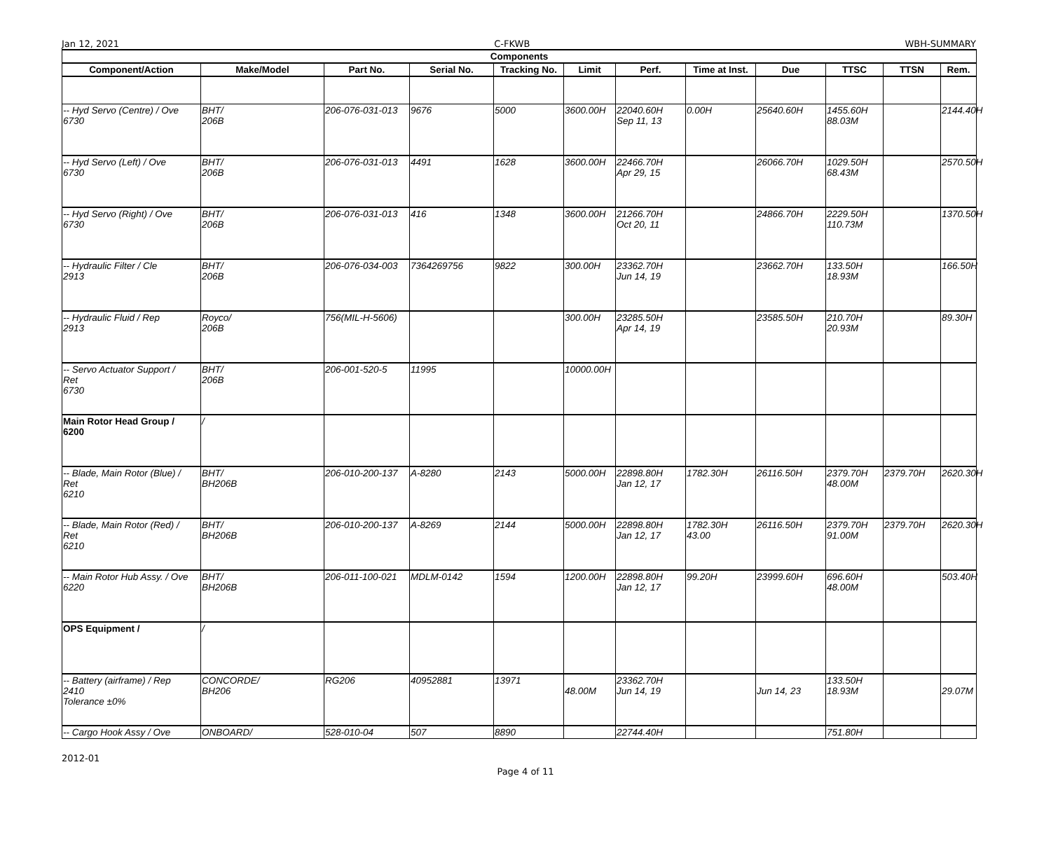Jan 12, 2021 C-FKWB WBH-SUMMARY
| Components | | | | | | | | | | | |
| --- | --- | --- | --- | --- | --- | --- | --- | --- | --- | --- | --- |
| Component/Action | Make/Model | Part No. | Serial No. | Tracking No. | Limit | Perf. | Time at Inst. | Due | TTSC | TTSN | Rem. |
| -- Hyd Servo (Centre) / Ove 6730 | BHT/ 206B | 206-076-031-013 | 9676 | 5000 | 3600.00H | 22040.60H Sep 11, 13 | 0.00H | 25640.60H | 1455.60H 88.03M | | 2144.40H |
| -- Hyd Servo (Left) / Ove 6730 | BHT/ 206B | 206-076-031-013 | 4491 | 1628 | 3600.00H | 22466.70H Apr 29, 15 | | 26066.70H | 1029.50H 68.43M | | 2570.50H |
| -- Hyd Servo (Right) / Ove 6730 | BHT/ 206B | 206-076-031-013 | 416 | 1348 | 3600.00H | 21266.70H Oct 20, 11 | | 24866.70H | 2229.50H 110.73M | | 1370.50H |
| -- Hydraulic Filter / Cle 2913 | BHT/ 206B | 206-076-034-003 | 7364269756 | 9822 | 300.00H | 23362.70H Jun 14, 19 | | 23662.70H | 133.50H 18.93M | | 166.50H |
| -- Hydraulic Fluid / Rep 2913 | Royco/ 206B | 756(MIL-H-5606) | | | 300.00H | 23285.50H Apr 14, 19 | | 23585.50H | 210.70H 20.93M | | 89.30H |
| -- Servo Actuator Support / Ret 6730 | BHT/ 206B | 206-001-520-5 | 11995 | | 10000.00H | | | | | | |
| Main Rotor Head Group / 6200 | / | | | | | | | | | | |
| -- Blade, Main Rotor (Blue) / Ret 6210 | BHT/ BH206B | 206-010-200-137 | A-8280 | 2143 | 5000.00H | 22898.80H Jan 12, 17 | 1782.30H | 26116.50H | 2379.70H 48.00M | 2379.70H | 2620.30H |
| -- Blade, Main Rotor (Red) / Ret 6210 | BHT/ BH206B | 206-010-200-137 | A-8269 | 2144 | 5000.00H | 22898.80H Jan 12, 17 | 1782.30H 43.00 | 26116.50H | 2379.70H 91.00M | 2379.70H | 2620.30H |
| -- Main Rotor Hub Assy. / Ove 6220 | BHT/ BH206B | 206-011-100-021 | MDLM-0142 | 1594 | 1200.00H | 22898.80H Jan 12, 17 | 99.20H | 23999.60H | 696.60H 48.00M | | 503.40H |
| OPS Equipment / | / | | | | | | | | | | |
| -- Battery (airframe) / Rep 2410 Tolerance ±0% | CONCORDE/ BH206 | RG206 | 40952881 | 13971 | 48.00M | 23362.70H Jun 14, 19 | | Jun 14, 23 | 133.50H 18.93M | | 29.07M |
| -- Cargo Hook Assy / Ove | ONBOARD/ | 528-010-04 | 507 | 8890 | | 22744.40H | | | 751.80H | | |
2012-01
Page 4 of 11